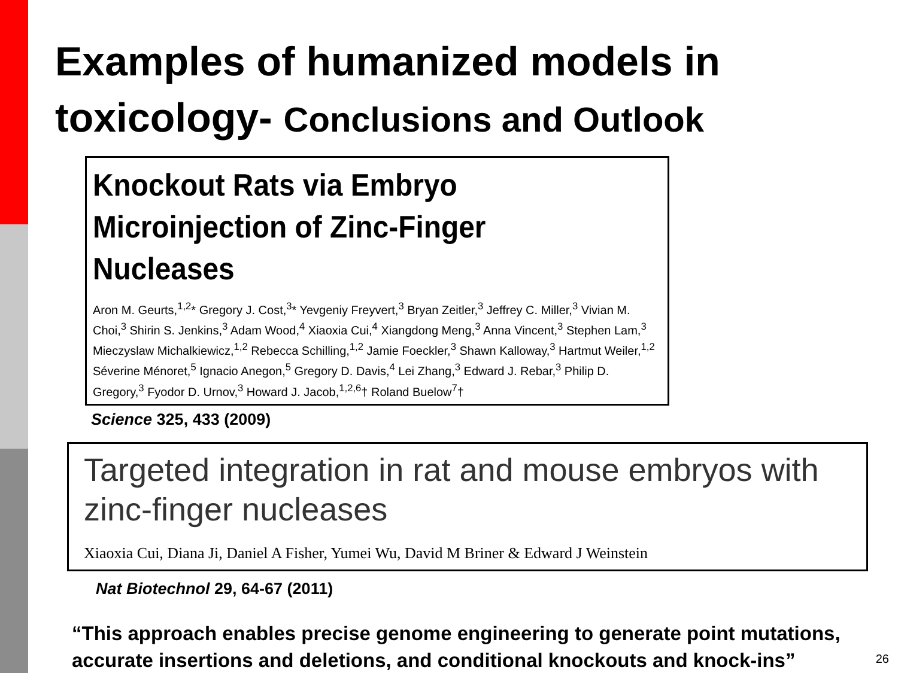Examples of humanized models in toxicology- Conclusions and Outlook
Knockout Rats via Embryo Microinjection of Zinc-Finger Nucleases
Aron M. Geurts,<sup>1,2</sup>* Gregory J. Cost,<sup>3</sup>* Yevgeniy Freyvert,<sup>3</sup> Bryan Zeitler,<sup>3</sup> Jeffrey C. Miller,<sup>3</sup> Vivian M. Choi,<sup>3</sup> Shirin S. Jenkins,<sup>3</sup> Adam Wood,<sup>4</sup> Xiaoxia Cui,<sup>4</sup> Xiangdong Meng,<sup>3</sup> Anna Vincent,<sup>3</sup> Stephen Lam,<sup>3</sup> Mieczyslaw Michalkiewicz,<sup>1,2</sup> Rebecca Schilling,<sup>1,2</sup> Jamie Foeckler,<sup>3</sup> Shawn Kalloway,<sup>3</sup> Hartmut Weiler,<sup>1,2</sup> Séverine Ménoret,<sup>5</sup> Ignacio Anegon,<sup>5</sup> Gregory D. Davis,<sup>4</sup> Lei Zhang,<sup>3</sup> Edward J. Rebar,<sup>3</sup> Philip D. Gregory,<sup>3</sup> Fyodor D. Urnov,<sup>3</sup> Howard J. Jacob,<sup>1,2,6</sup>† Roland Buelow<sup>7</sup>†
Science 325, 433 (2009)
Targeted integration in rat and mouse embryos with zinc-finger nucleases
Xiaoxia Cui, Diana Ji, Daniel A Fisher, Yumei Wu, David M Briner & Edward J Weinstein
Nat Biotechnol 29, 64-67 (2011)
“This approach enables precise genome engineering to generate point mutations, accurate insertions and deletions, and conditional knockouts and knock-ins”
26